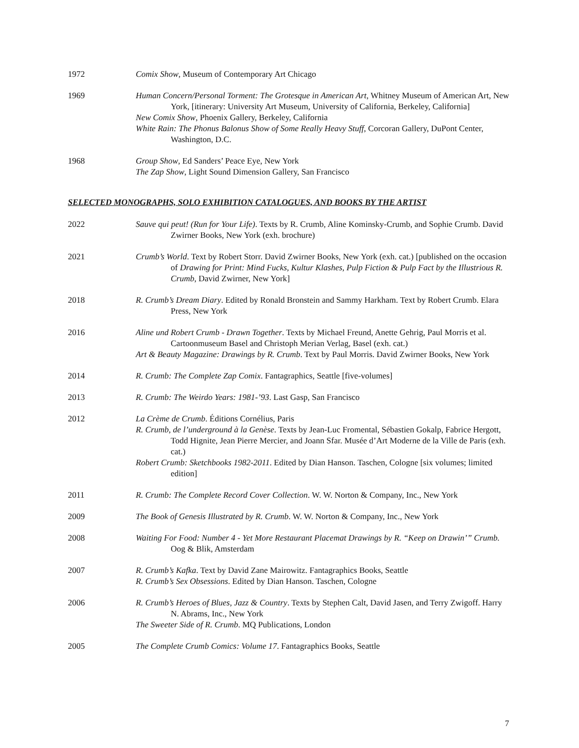1972 Comix Show, Museum of Contemporary Art Chicago
1969 Human Concern/Personal Torment: The Grotesque in American Art, Whitney Museum of American Art, New York, [itinerary: University Art Museum, University of California, Berkeley, California]
New Comix Show, Phoenix Gallery, Berkeley, California
White Rain: The Phonus Balonus Show of Some Really Heavy Stuff, Corcoran Gallery, DuPont Center, Washington, D.C.
1968 Group Show, Ed Sanders’ Peace Eye, New York
The Zap Show, Light Sound Dimension Gallery, San Francisco
SELECTED MONOGRAPHS, SOLO EXHIBITION CATALOGUES, AND BOOKS BY THE ARTIST
2022 Sauve qui peut! (Run for Your Life). Texts by R. Crumb, Aline Kominsky-Crumb, and Sophie Crumb. David Zwirner Books, New York (exh. brochure)
2021 Crumb’s World. Text by Robert Storr. David Zwirner Books, New York (exh. cat.) [published on the occasion of Drawing for Print: Mind Fucks, Kultur Klashes, Pulp Fiction & Pulp Fact by the Illustrious R. Crumb, David Zwirner, New York]
2018 R. Crumb’s Dream Diary. Edited by Ronald Bronstein and Sammy Harkham. Text by Robert Crumb. Elara Press, New York
2016 Aline und Robert Crumb - Drawn Together. Texts by Michael Freund, Anette Gehrig, Paul Morris et al. Cartoonmuseum Basel and Christoph Merian Verlag, Basel (exh. cat.)
Art & Beauty Magazine: Drawings by R. Crumb. Text by Paul Morris. David Zwirner Books, New York
2014 R. Crumb: The Complete Zap Comix. Fantagraphics, Seattle [five-volumes]
2013 R. Crumb: The Weirdo Years: 1981-’93. Last Gasp, San Francisco
2012 La Crème de Crumb. Éditions Cornélius, Paris
R. Crumb, de l’underground à la Genèse. Texts by Jean-Luc Fromental, Sébastien Gokalp, Fabrice Hergott, Todd Hignite, Jean Pierre Mercier, and Joann Sfar. Musée d’Art Moderne de la Ville de Paris (exh. cat.)
Robert Crumb: Sketchbooks 1982-2011. Edited by Dian Hanson. Taschen, Cologne [six volumes; limited edition]
2011 R. Crumb: The Complete Record Cover Collection. W. W. Norton & Company, Inc., New York
2009 The Book of Genesis Illustrated by R. Crumb. W. W. Norton & Company, Inc., New York
2008 Waiting For Food: Number 4 - Yet More Restaurant Placemat Drawings by R. “Keep on Drawin’” Crumb. Oog & Blik, Amsterdam
2007 R. Crumb’s Kafka. Text by David Zane Mairowitz. Fantagraphics Books, Seattle
R. Crumb’s Sex Obsessions. Edited by Dian Hanson. Taschen, Cologne
2006 R. Crumb’s Heroes of Blues, Jazz & Country. Texts by Stephen Calt, David Jasen, and Terry Zwigoff. Harry N. Abrams, Inc., New York
The Sweeter Side of R. Crumb. MQ Publications, London
2005 The Complete Crumb Comics: Volume 17. Fantagraphics Books, Seattle
7